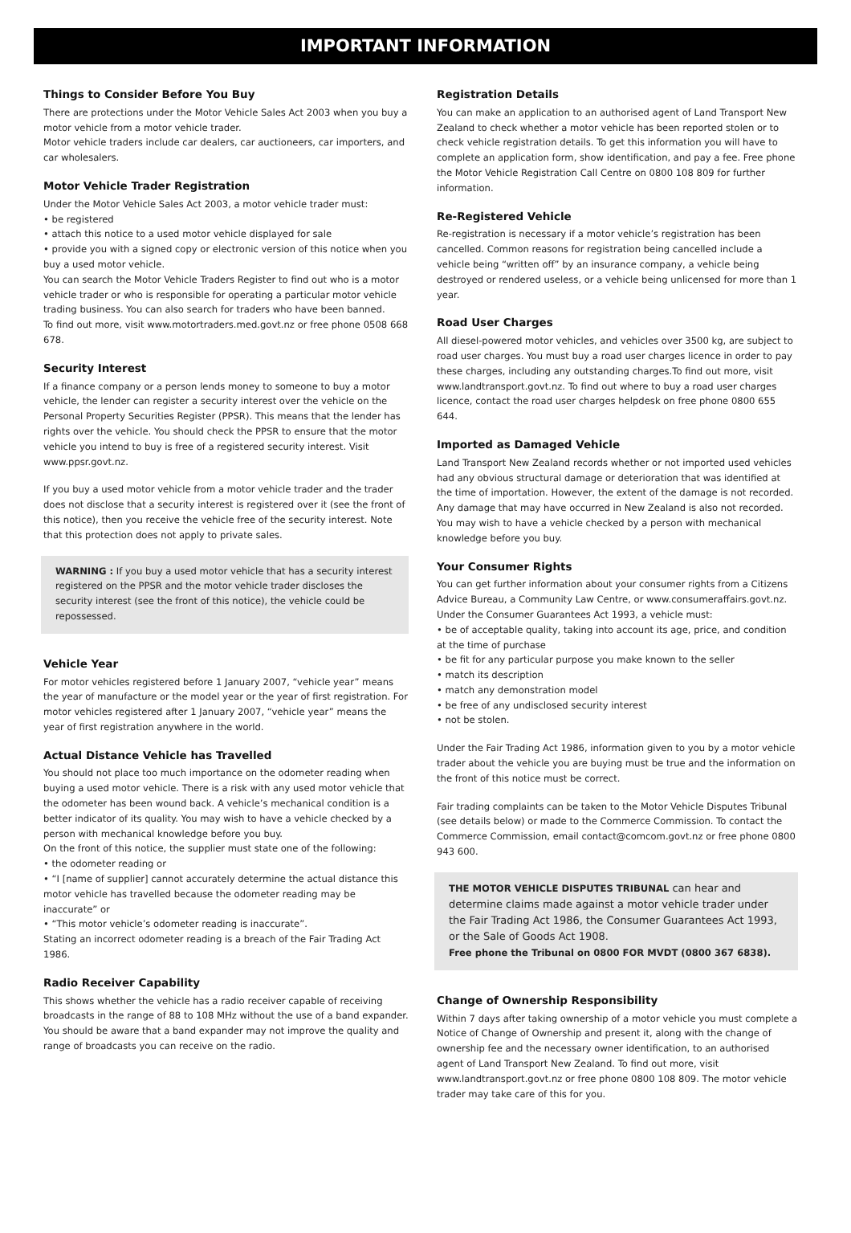IMPORTANT INFORMATION
Things to Consider Before You Buy
There are protections under the Motor Vehicle Sales Act 2003 when you buy a motor vehicle from a motor vehicle trader.
Motor vehicle traders include car dealers, car auctioneers, car importers, and car wholesalers.
Motor Vehicle Trader Registration
Under the Motor Vehicle Sales Act 2003, a motor vehicle trader must:
• be registered
• attach this notice to a used motor vehicle displayed for sale
• provide you with a signed copy or electronic version of this notice when you buy a used motor vehicle.
You can search the Motor Vehicle Traders Register to find out who is a motor vehicle trader or who is responsible for operating a particular motor vehicle trading business. You can also search for traders who have been banned.
To find out more, visit www.motortraders.med.govt.nz or free phone 0508 668 678.
Security Interest
If a finance company or a person lends money to someone to buy a motor vehicle, the lender can register a security interest over the vehicle on the Personal Property Securities Register (PPSR). This means that the lender has rights over the vehicle. You should check the PPSR to ensure that the motor vehicle you intend to buy is free of a registered security interest. Visit www.ppsr.govt.nz.
If you buy a used motor vehicle from a motor vehicle trader and the trader does not disclose that a security interest is registered over it (see the front of this notice), then you receive the vehicle free of the security interest. Note that this protection does not apply to private sales.
WARNING : If you buy a used motor vehicle that has a security interest registered on the PPSR and the motor vehicle trader discloses the security interest (see the front of this notice), the vehicle could be repossessed.
Vehicle Year
For motor vehicles registered before 1 January 2007, “vehicle year” means the year of manufacture or the model year or the year of first registration. For motor vehicles registered after 1 January 2007, “vehicle year” means the year of first registration anywhere in the world.
Actual Distance Vehicle has Travelled
You should not place too much importance on the odometer reading when buying a used motor vehicle. There is a risk with any used motor vehicle that the odometer has been wound back. A vehicle’s mechanical condition is a better indicator of its quality. You may wish to have a vehicle checked by a person with mechanical knowledge before you buy.
On the front of this notice, the supplier must state one of the following:
• the odometer reading or
• “I [name of supplier] cannot accurately determine the actual distance this motor vehicle has travelled because the odometer reading may be inaccurate” or
• “This motor vehicle’s odometer reading is inaccurate”.
Stating an incorrect odometer reading is a breach of the Fair Trading Act 1986.
Radio Receiver Capability
This shows whether the vehicle has a radio receiver capable of receiving broadcasts in the range of 88 to 108 MHz without the use of a band expander. You should be aware that a band expander may not improve the quality and range of broadcasts you can receive on the radio.
Registration Details
You can make an application to an authorised agent of Land Transport New Zealand to check whether a motor vehicle has been reported stolen or to check vehicle registration details. To get this information you will have to complete an application form, show identification, and pay a fee. Free phone the Motor Vehicle Registration Call Centre on 0800 108 809 for further information.
Re-Registered Vehicle
Re-registration is necessary if a motor vehicle’s registration has been cancelled. Common reasons for registration being cancelled include a vehicle being “written off” by an insurance company, a vehicle being destroyed or rendered useless, or a vehicle being unlicensed for more than 1 year.
Road User Charges
All diesel-powered motor vehicles, and vehicles over 3500 kg, are subject to road user charges. You must buy a road user charges licence in order to pay these charges, including any outstanding charges.To find out more, visit www.landtransport.govt.nz. To find out where to buy a road user charges licence, contact the road user charges helpdesk on free phone 0800 655 644.
Imported as Damaged Vehicle
Land Transport New Zealand records whether or not imported used vehicles had any obvious structural damage or deterioration that was identified at the time of importation. However, the extent of the damage is not recorded. Any damage that may have occurred in New Zealand is also not recorded. You may wish to have a vehicle checked by a person with mechanical knowledge before you buy.
Your Consumer Rights
You can get further information about your consumer rights from a Citizens Advice Bureau, a Community Law Centre, or www.consumeraffairs.govt.nz.
Under the Consumer Guarantees Act 1993, a vehicle must:
• be of acceptable quality, taking into account its age, price, and condition at the time of purchase
• be fit for any particular purpose you make known to the seller
• match its description
• match any demonstration model
• be free of any undisclosed security interest
• not be stolen.
Under the Fair Trading Act 1986, information given to you by a motor vehicle trader about the vehicle you are buying must be true and the information on the front of this notice must be correct.
Fair trading complaints can be taken to the Motor Vehicle Disputes Tribunal (see details below) or made to the Commerce Commission. To contact the Commerce Commission, email contact@comcom.govt.nz or free phone 0800 943 600.
THE MOTOR VEHICLE DISPUTES TRIBUNAL can hear and determine claims made against a motor vehicle trader under the Fair Trading Act 1986, the Consumer Guarantees Act 1993, or the Sale of Goods Act 1908.
Free phone the Tribunal on 0800 FOR MVDT (0800 367 6838).
Change of Ownership Responsibility
Within 7 days after taking ownership of a motor vehicle you must complete a Notice of Change of Ownership and present it, along with the change of ownership fee and the necessary owner identification, to an authorised agent of Land Transport New Zealand. To find out more, visit www.landtransport.govt.nz or free phone 0800 108 809. The motor vehicle trader may take care of this for you.